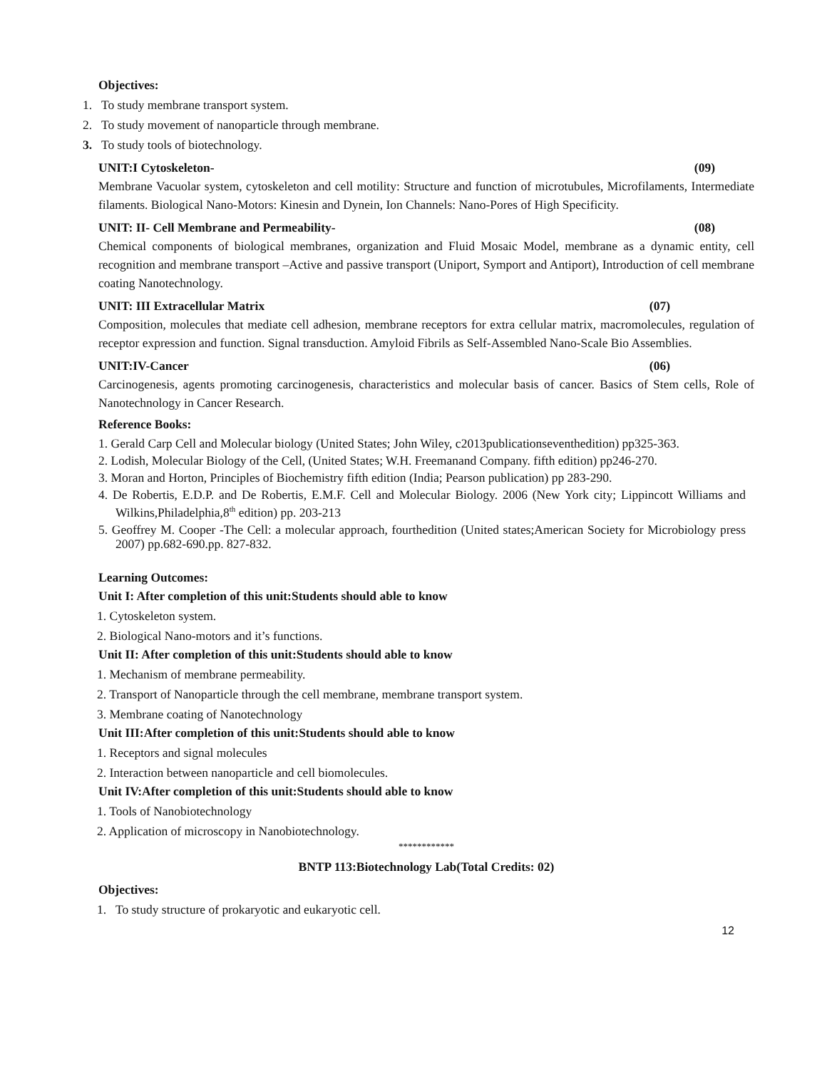Objectives:
1. To study membrane transport system.
2. To study movement of nanoparticle through membrane.
3. To study tools of biotechnology.
UNIT:I Cytoskeleton- (09)
Membrane Vacuolar system, cytoskeleton and cell motility: Structure and function of microtubules, Microfilaments, Intermediate filaments. Biological Nano-Motors: Kinesin and Dynein, Ion Channels: Nano-Pores of High Specificity.
UNIT: II- Cell Membrane and Permeability- (08)
Chemical components of biological membranes, organization and Fluid Mosaic Model, membrane as a dynamic entity, cell recognition and membrane transport –Active and passive transport (Uniport, Symport and Antiport), Introduction of cell membrane coating Nanotechnology.
UNIT: III Extracellular Matrix (07)
Composition, molecules that mediate cell adhesion, membrane receptors for extra cellular matrix, macromolecules, regulation of receptor expression and function. Signal transduction. Amyloid Fibrils as Self-Assembled Nano-Scale Bio Assemblies.
UNIT:IV-Cancer (06)
Carcinogenesis, agents promoting carcinogenesis, characteristics and molecular basis of cancer. Basics of Stem cells, Role of Nanotechnology in Cancer Research.
Reference Books:
1. Gerald Carp Cell and Molecular biology (United States; John Wiley, c2013publicationseventhedition) pp325-363.
2. Lodish, Molecular Biology of the Cell, (United States; W.H. Freemanand Company. fifth edition) pp246-270.
3. Moran and Horton, Principles of Biochemistry fifth edition (India; Pearson publication) pp 283-290.
4. De Robertis, E.D.P. and De Robertis, E.M.F. Cell and Molecular Biology. 2006 (New York city; Lippincott Williams and Wilkins,Philadelphia,8<sup>th</sup> edition) pp. 203-213
5. Geoffrey M. Cooper -The Cell: a molecular approach, fourthedition (United states;American Society for Microbiology press 2007) pp.682-690.pp. 827-832.
Learning Outcomes:
Unit I: After completion of this unit:Students should able to know
1. Cytoskeleton system.
2. Biological Nano-motors and it’s functions.
Unit II: After completion of this unit:Students should able to know
1. Mechanism of membrane permeability.
2. Transport of Nanoparticle through the cell membrane, membrane transport system.
3. Membrane coating of Nanotechnology
Unit III:After completion of this unit:Students should able to know
1. Receptors and signal molecules
2. Interaction between nanoparticle and cell biomolecules.
Unit IV:After completion of this unit:Students should able to know
1. Tools of Nanobiotechnology
2. Application of microscopy in Nanobiotechnology.
************
BNTP 113:Biotechnology Lab(Total Credits: 02)
Objectives:
1. To study structure of prokaryotic and eukaryotic cell.
12